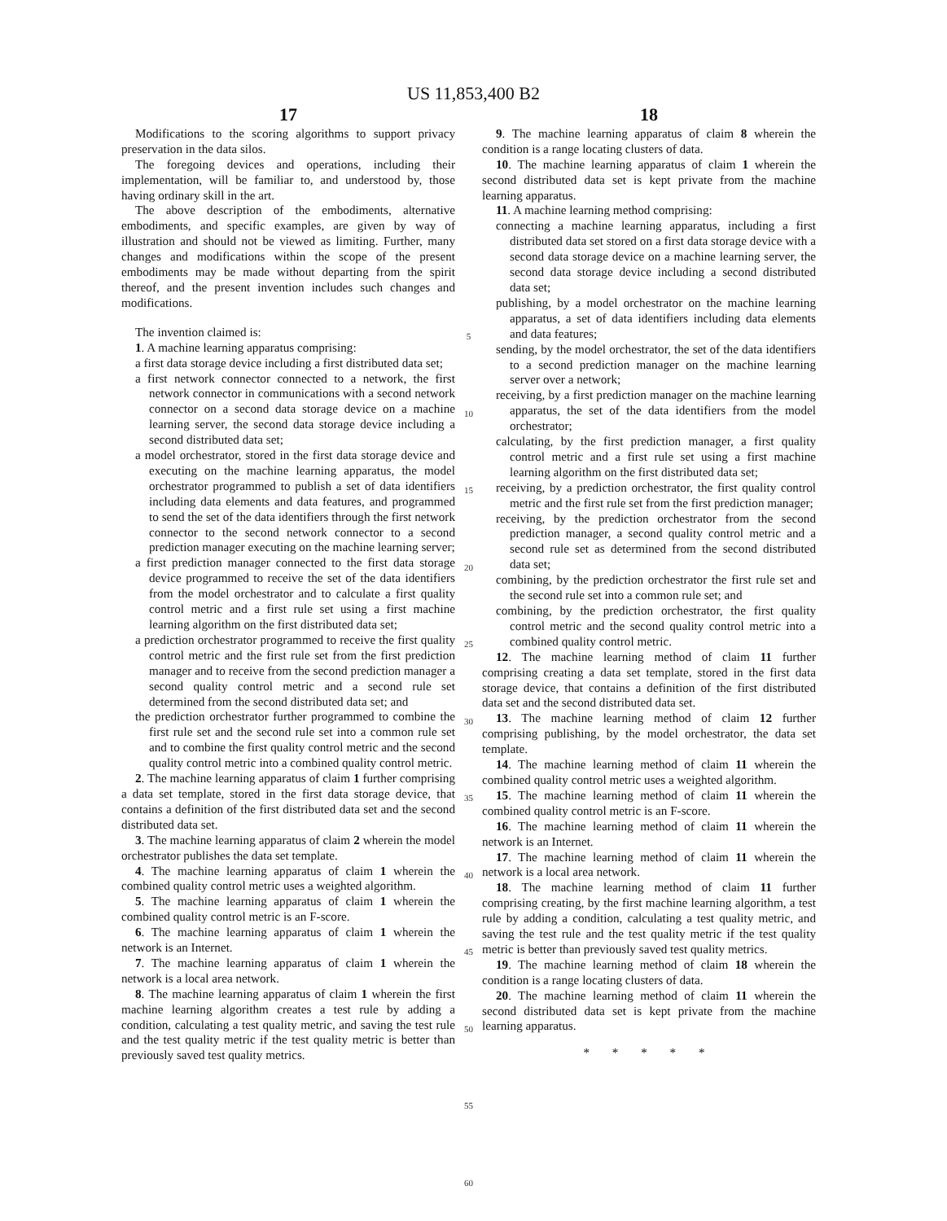US 11,853,400 B2
17
Modifications to the scoring algorithms to support privacy preservation in the data silos.
The foregoing devices and operations, including their implementation, will be familiar to, and understood by, those having ordinary skill in the art.
The above description of the embodiments, alternative embodiments, and specific examples, are given by way of illustration and should not be viewed as limiting. Further, many changes and modifications within the scope of the present embodiments may be made without departing from the spirit thereof, and the present invention includes such changes and modifications.
The invention claimed is:
1. A machine learning apparatus comprising:
a first data storage device including a first distributed data set;
a first network connector connected to a network, the first network connector in communications with a second network connector on a second data storage device on a machine learning server, the second data storage device including a second distributed data set;
a model orchestrator, stored in the first data storage device and executing on the machine learning apparatus, the model orchestrator programmed to publish a set of data identifiers including data elements and data features, and programmed to send the set of the data identifiers through the first network connector to the second network connector to a second prediction manager executing on the machine learning server;
a first prediction manager connected to the first data storage device programmed to receive the set of the data identifiers from the model orchestrator and to calculate a first quality control metric and a first rule set using a first machine learning algorithm on the first distributed data set;
a prediction orchestrator programmed to receive the first quality control metric and the first rule set from the first prediction manager and to receive from the second prediction manager a second quality control metric and a second rule set determined from the second distributed data set; and
the prediction orchestrator further programmed to combine the first rule set and the second rule set into a common rule set and to combine the first quality control metric and the second quality control metric into a combined quality control metric.
2. The machine learning apparatus of claim 1 further comprising a data set template, stored in the first data storage device, that contains a definition of the first distributed data set and the second distributed data set.
3. The machine learning apparatus of claim 2 wherein the model orchestrator publishes the data set template.
4. The machine learning apparatus of claim 1 wherein the combined quality control metric uses a weighted algorithm.
5. The machine learning apparatus of claim 1 wherein the combined quality control metric is an F-score.
6. The machine learning apparatus of claim 1 wherein the network is an Internet.
7. The machine learning apparatus of claim 1 wherein the network is a local area network.
8. The machine learning apparatus of claim 1 wherein the first machine learning algorithm creates a test rule by adding a condition, calculating a test quality metric, and saving the test rule and the test quality metric if the test quality metric is better than previously saved test quality metrics.
5
10
15
20
25
30
35
40
45
50
55
60
18
9. The machine learning apparatus of claim 8 wherein the condition is a range locating clusters of data.
10. The machine learning apparatus of claim 1 wherein the second distributed data set is kept private from the machine learning apparatus.
11. A machine learning method comprising:
connecting a machine learning apparatus, including a first distributed data set stored on a first data storage device with a second data storage device on a machine learning server, the second data storage device including a second distributed data set;
publishing, by a model orchestrator on the machine learning apparatus, a set of data identifiers including data elements and data features;
sending, by the model orchestrator, the set of the data identifiers to a second prediction manager on the machine learning server over a network;
receiving, by a first prediction manager on the machine learning apparatus, the set of the data identifiers from the model orchestrator;
calculating, by the first prediction manager, a first quality control metric and a first rule set using a first machine learning algorithm on the first distributed data set;
receiving, by a prediction orchestrator, the first quality control metric and the first rule set from the first prediction manager;
receiving, by the prediction orchestrator from the second prediction manager, a second quality control metric and a second rule set as determined from the second distributed data set;
combining, by the prediction orchestrator the first rule set and the second rule set into a common rule set; and
combining, by the prediction orchestrator, the first quality control metric and the second quality control metric into a combined quality control metric.
12. The machine learning method of claim 11 further comprising creating a data set template, stored in the first data storage device, that contains a definition of the first distributed data set and the second distributed data set.
13. The machine learning method of claim 12 further comprising publishing, by the model orchestrator, the data set template.
14. The machine learning method of claim 11 wherein the combined quality control metric uses a weighted algorithm.
15. The machine learning method of claim 11 wherein the combined quality control metric is an F-score.
16. The machine learning method of claim 11 wherein the network is an Internet.
17. The machine learning method of claim 11 wherein the network is a local area network.
18. The machine learning method of claim 11 further comprising creating, by the first machine learning algorithm, a test rule by adding a condition, calculating a test quality metric, and saving the test rule and the test quality metric if the test quality metric is better than previously saved test quality metrics.
19. The machine learning method of claim 18 wherein the condition is a range locating clusters of data.
20. The machine learning method of claim 11 wherein the second distributed data set is kept private from the machine learning apparatus.
* * * * *